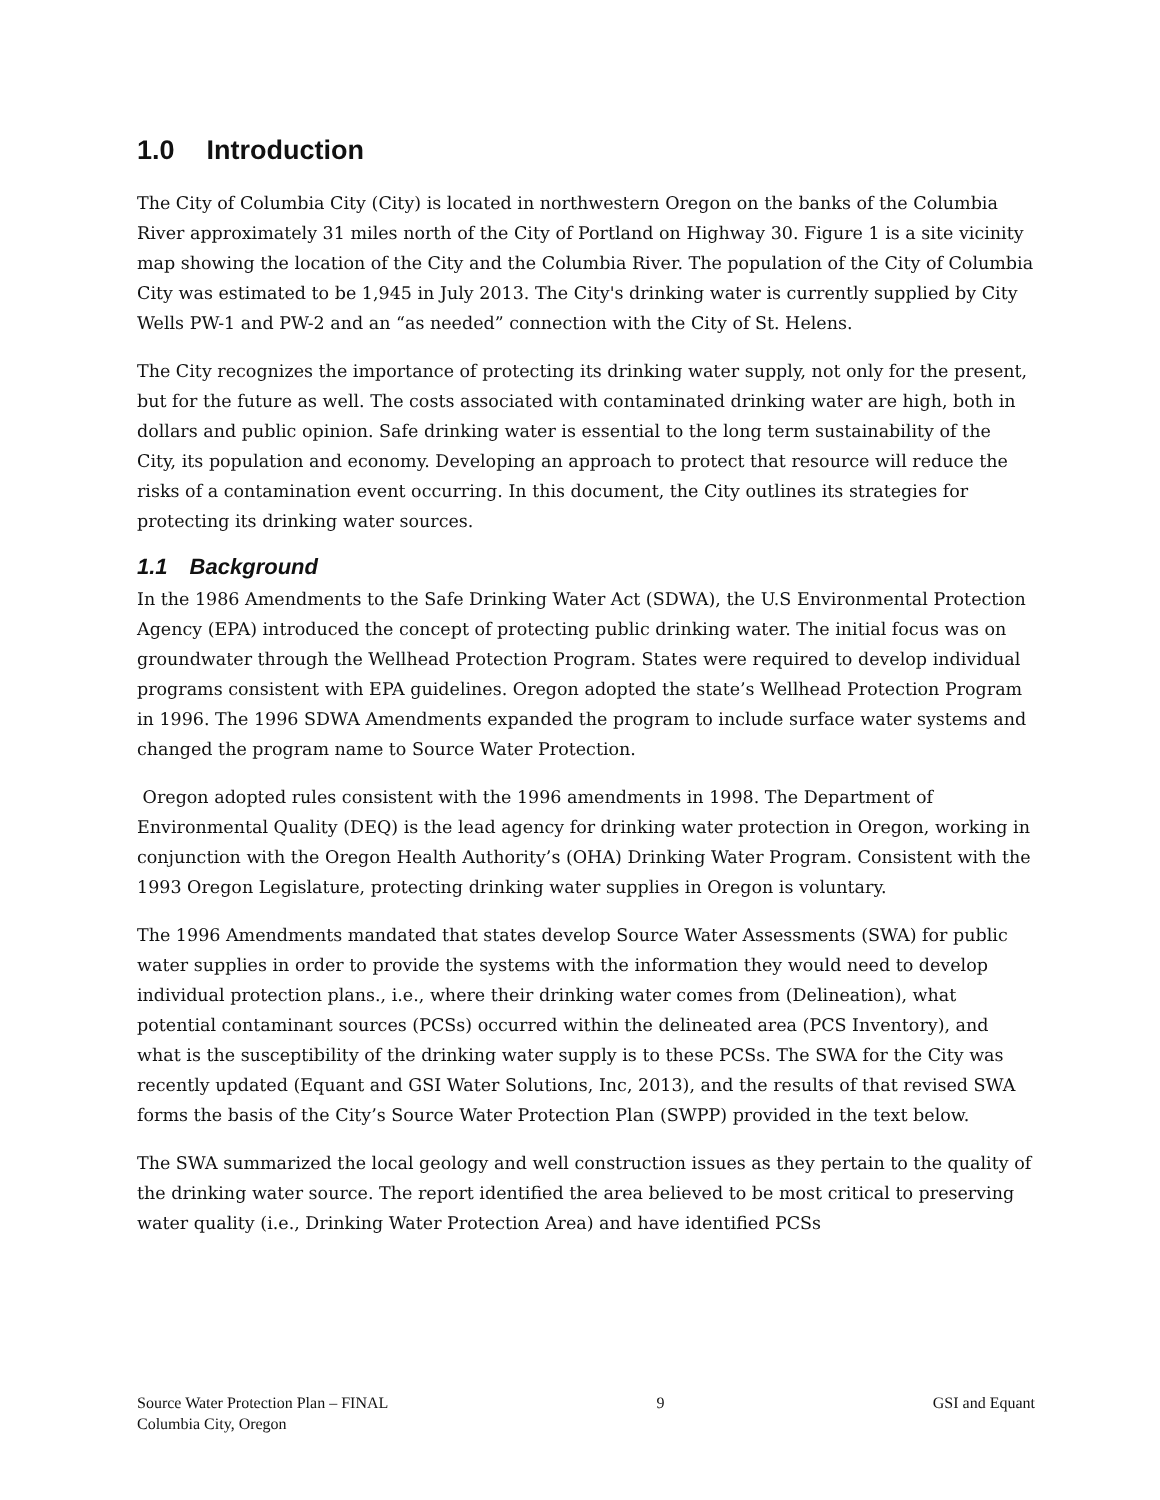1.0 Introduction
The City of Columbia City (City) is located in northwestern Oregon on the banks of the Columbia River approximately 31 miles north of the City of Portland on Highway 30. Figure 1 is a site vicinity map showing the location of the City and the Columbia River. The population of the City of Columbia City was estimated to be 1,945 in July 2013. The City's drinking water is currently supplied by City Wells PW-1 and PW-2 and an “as needed” connection with the City of St. Helens.
The City recognizes the importance of protecting its drinking water supply, not only for the present, but for the future as well. The costs associated with contaminated drinking water are high, both in dollars and public opinion. Safe drinking water is essential to the long term sustainability of the City, its population and economy. Developing an approach to protect that resource will reduce the risks of a contamination event occurring. In this document, the City outlines its strategies for protecting its drinking water sources.
1.1 Background
In the 1986 Amendments to the Safe Drinking Water Act (SDWA), the U.S Environmental Protection Agency (EPA) introduced the concept of protecting public drinking water. The initial focus was on groundwater through the Wellhead Protection Program. States were required to develop individual programs consistent with EPA guidelines. Oregon adopted the state’s Wellhead Protection Program in 1996. The 1996 SDWA Amendments expanded the program to include surface water systems and changed the program name to Source Water Protection.
Oregon adopted rules consistent with the 1996 amendments in 1998. The Department of Environmental Quality (DEQ) is the lead agency for drinking water protection in Oregon, working in conjunction with the Oregon Health Authority’s (OHA) Drinking Water Program. Consistent with the 1993 Oregon Legislature, protecting drinking water supplies in Oregon is voluntary.
The 1996 Amendments mandated that states develop Source Water Assessments (SWA) for public water supplies in order to provide the systems with the information they would need to develop individual protection plans., i.e., where their drinking water comes from (Delineation), what potential contaminant sources (PCSs) occurred within the delineated area (PCS Inventory), and what is the susceptibility of the drinking water supply is to these PCSs. The SWA for the City was recently updated (Equant and GSI Water Solutions, Inc, 2013), and the results of that revised SWA forms the basis of the City’s Source Water Protection Plan (SWPP) provided in the text below.
The SWA summarized the local geology and well construction issues as they pertain to the quality of the drinking water source. The report identified the area believed to be most critical to preserving water quality (i.e., Drinking Water Protection Area) and have identified PCSs
Source Water Protection Plan – FINAL
Columbia City, Oregon
9 GSI and Equant